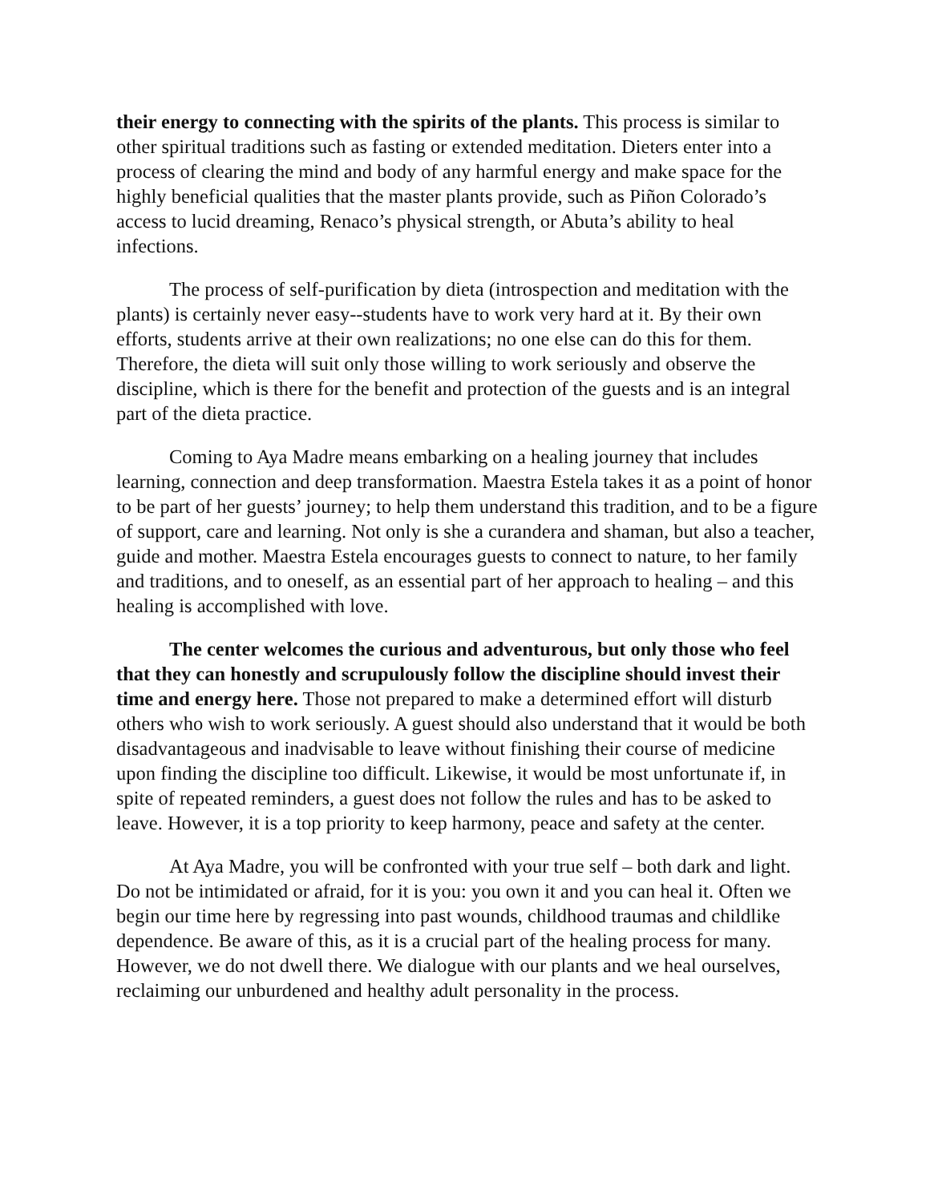their energy to connecting with the spirits of the plants. This process is similar to other spiritual traditions such as fasting or extended meditation. Dieters enter into a process of clearing the mind and body of any harmful energy and make space for the highly beneficial qualities that the master plants provide, such as Piñon Colorado’s access to lucid dreaming, Renaco’s physical strength, or Abuta’s ability to heal infections.
The process of self-purification by dieta (introspection and meditation with the plants) is certainly never easy--students have to work very hard at it. By their own efforts, students arrive at their own realizations; no one else can do this for them. Therefore, the dieta will suit only those willing to work seriously and observe the discipline, which is there for the benefit and protection of the guests and is an integral part of the dieta practice.
Coming to Aya Madre means embarking on a healing journey that includes learning, connection and deep transformation. Maestra Estela takes it as a point of honor to be part of her guests’ journey; to help them understand this tradition, and to be a figure of support, care and learning. Not only is she a curandera and shaman, but also a teacher, guide and mother. Maestra Estela encourages guests to connect to nature, to her family and traditions, and to oneself, as an essential part of her approach to healing – and this healing is accomplished with love.
The center welcomes the curious and adventurous, but only those who feel that they can honestly and scrupulously follow the discipline should invest their time and energy here. Those not prepared to make a determined effort will disturb others who wish to work seriously. A guest should also understand that it would be both disadvantageous and inadvisable to leave without finishing their course of medicine upon finding the discipline too difficult. Likewise, it would be most unfortunate if, in spite of repeated reminders, a guest does not follow the rules and has to be asked to leave. However, it is a top priority to keep harmony, peace and safety at the center.
At Aya Madre, you will be confronted with your true self – both dark and light. Do not be intimidated or afraid, for it is you: you own it and you can heal it. Often we begin our time here by regressing into past wounds, childhood traumas and childlike dependence. Be aware of this, as it is a crucial part of the healing process for many. However, we do not dwell there. We dialogue with our plants and we heal ourselves, reclaiming our unburdened and healthy adult personality in the process.